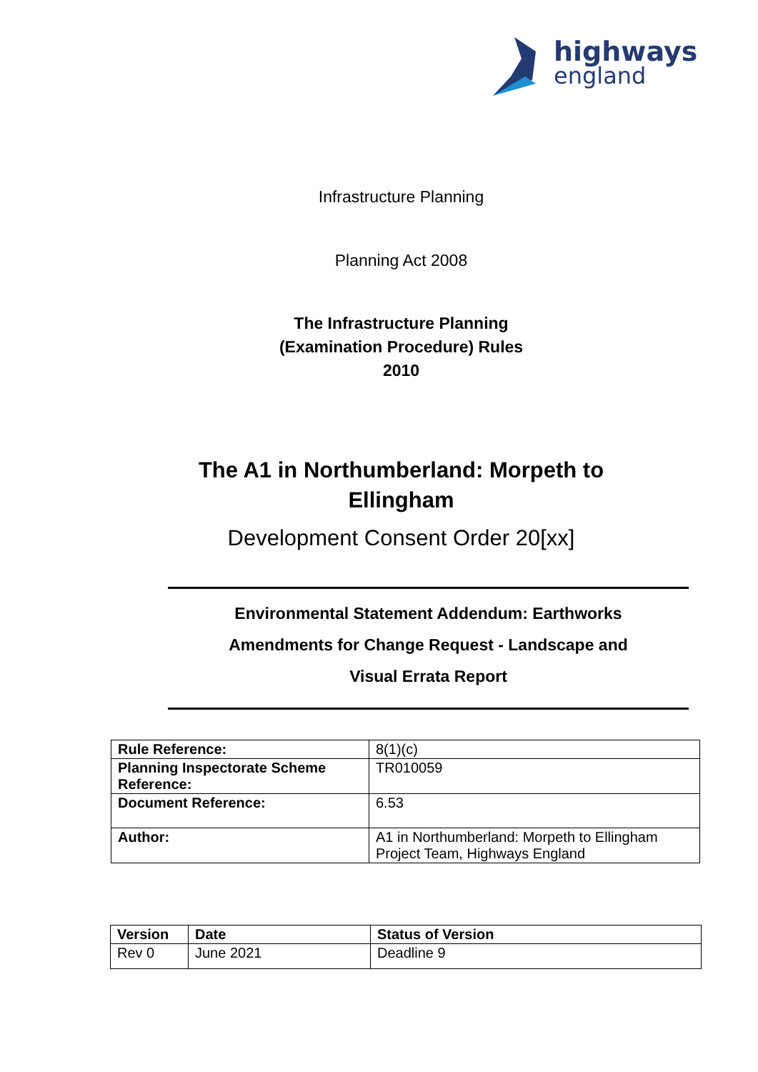highways
england
Infrastructure Planning
Planning Act 2008
The Infrastructure Planning
(Examination Procedure) Rules
2010
The A1 in Northumberland: Morpeth to
Ellingham
Development Consent Order 20[xx]
Environmental Statement Addendum: Earthworks
Amendments for Change Request - Landscape and
Visual Errata Report
| Rule Reference: | 8(1)(c) |
| Planning Inspectorate Scheme Reference: | TR010059 |
| Document Reference: | 6.53 |
| Author: | A1 in Northumberland: Morpeth to Ellingham Project Team, Highways England |
| Version | Date | Status of Version |
| --- | --- | --- |
| Rev 0 | June 2021 | Deadline 9 |